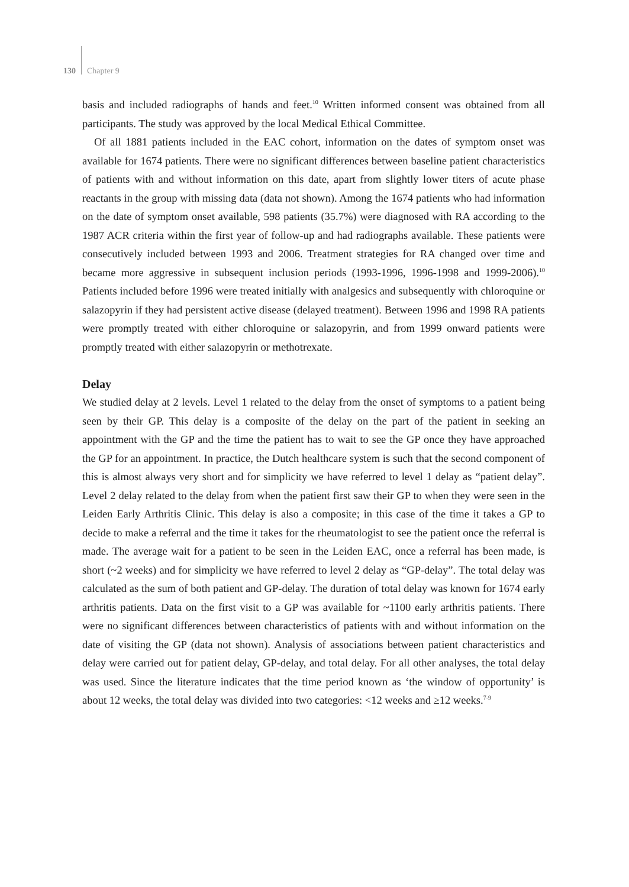130 Chapter 9
basis and included radiographs of hands and feet.<sup>10</sup> Written informed consent was obtained from all participants. The study was approved by the local Medical Ethical Committee.
Of all 1881 patients included in the EAC cohort, information on the dates of symptom onset was available for 1674 patients. There were no significant differences between baseline patient characteristics of patients with and without information on this date, apart from slightly lower titers of acute phase reactants in the group with missing data (data not shown). Among the 1674 patients who had information on the date of symptom onset available, 598 patients (35.7%) were diagnosed with RA according to the 1987 ACR criteria within the first year of follow-up and had radiographs available. These patients were consecutively included between 1993 and 2006. Treatment strategies for RA changed over time and became more aggressive in subsequent inclusion periods (1993-1996, 1996-1998 and 1999-2006).<sup>10</sup> Patients included before 1996 were treated initially with analgesics and subsequently with chloroquine or salazopyrin if they had persistent active disease (delayed treatment). Between 1996 and 1998 RA patients were promptly treated with either chloroquine or salazopyrin, and from 1999 onward patients were promptly treated with either salazopyrin or methotrexate.
Delay
We studied delay at 2 levels. Level 1 related to the delay from the onset of symptoms to a patient being seen by their GP. This delay is a composite of the delay on the part of the patient in seeking an appointment with the GP and the time the patient has to wait to see the GP once they have approached the GP for an appointment. In practice, the Dutch healthcare system is such that the second component of this is almost always very short and for simplicity we have referred to level 1 delay as “patient delay”. Level 2 delay related to the delay from when the patient first saw their GP to when they were seen in the Leiden Early Arthritis Clinic. This delay is also a composite; in this case of the time it takes a GP to decide to make a referral and the time it takes for the rheumatologist to see the patient once the referral is made. The average wait for a patient to be seen in the Leiden EAC, once a referral has been made, is short (~2 weeks) and for simplicity we have referred to level 2 delay as “GP-delay”. The total delay was calculated as the sum of both patient and GP-delay. The duration of total delay was known for 1674 early arthritis patients. Data on the first visit to a GP was available for ~1100 early arthritis patients. There were no significant differences between characteristics of patients with and without information on the date of visiting the GP (data not shown). Analysis of associations between patient characteristics and delay were carried out for patient delay, GP-delay, and total delay. For all other analyses, the total delay was used. Since the literature indicates that the time period known as ‘the window of opportunity’ is about 12 weeks, the total delay was divided into two categories: <12 weeks and ≥12 weeks.<sup>7-9</sup>